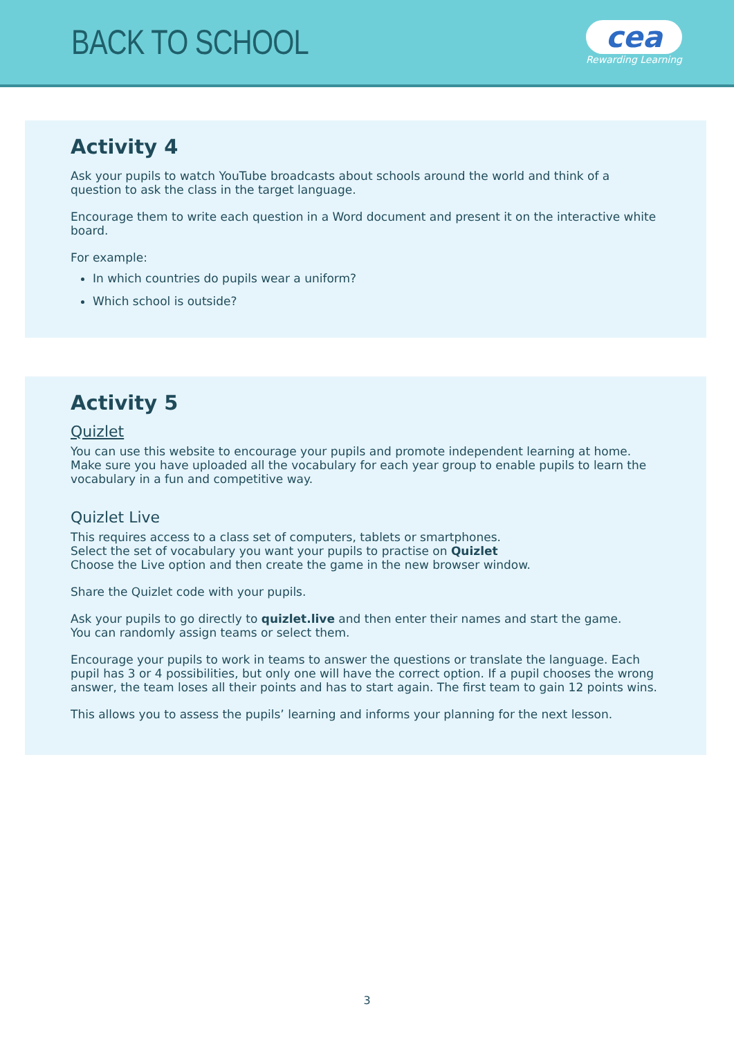BACK TO SCHOOL
cea
Rewarding Learning
Activity 4
Ask your pupils to watch YouTube broadcasts about schools around the world and think of a question to ask the class in the target language.
Encourage them to write each question in a Word document and present it on the interactive white board.
For example:
In which countries do pupils wear a uniform?
Which school is outside?
Activity 5
Quizlet
You can use this website to encourage your pupils and promote independent learning at home. Make sure you have uploaded all the vocabulary for each year group to enable pupils to learn the vocabulary in a fun and competitive way.
Quizlet Live
This requires access to a class set of computers, tablets or smartphones.
Select the set of vocabulary you want your pupils to practise on Quizlet
Choose the Live option and then create the game in the new browser window.
Share the Quizlet code with your pupils.
Ask your pupils to go directly to quizlet.live and then enter their names and start the game.
You can randomly assign teams or select them.
Encourage your pupils to work in teams to answer the questions or translate the language. Each pupil has 3 or 4 possibilities, but only one will have the correct option. If a pupil chooses the wrong answer, the team loses all their points and has to start again. The first team to gain 12 points wins.
This allows you to assess the pupils’ learning and informs your planning for the next lesson.
3